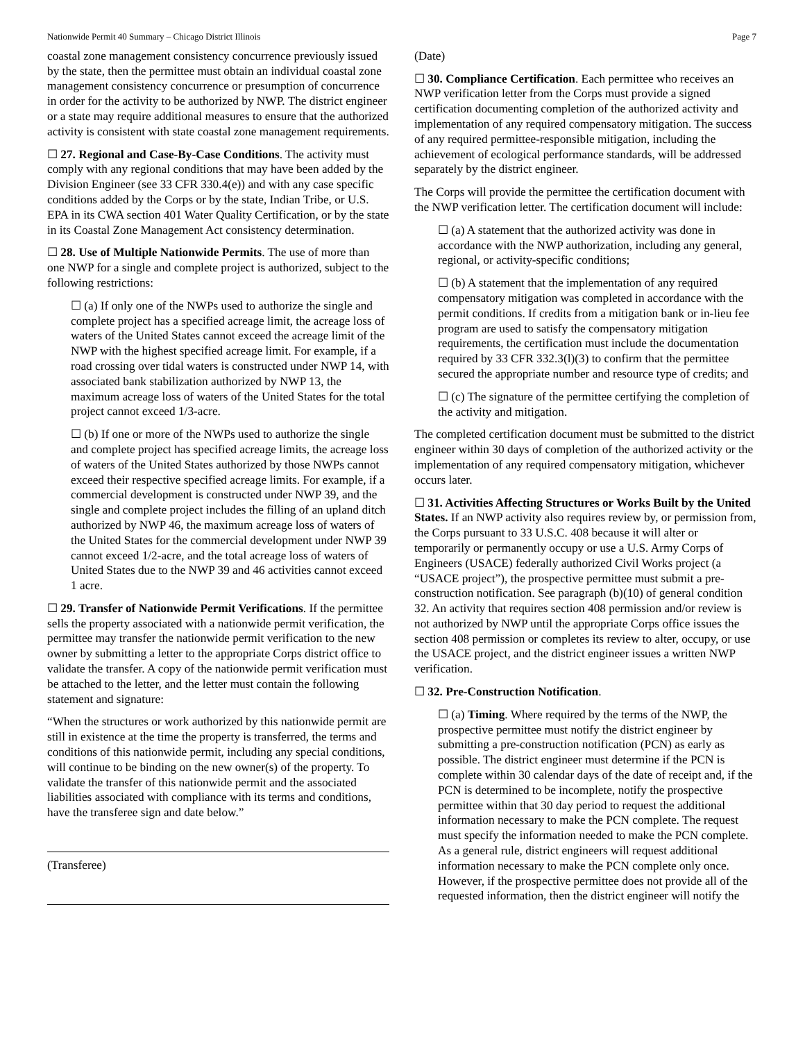Nationwide Permit 40 Summary – Chicago District Illinois Page 7
coastal zone management consistency concurrence previously issued by the state, then the permittee must obtain an individual coastal zone management consistency concurrence or presumption of concurrence in order for the activity to be authorized by NWP. The district engineer or a state may require additional measures to ensure that the authorized activity is consistent with state coastal zone management requirements.
☐ 27. Regional and Case-By-Case Conditions. The activity must comply with any regional conditions that may have been added by the Division Engineer (see 33 CFR 330.4(e)) and with any case specific conditions added by the Corps or by the state, Indian Tribe, or U.S. EPA in its CWA section 401 Water Quality Certification, or by the state in its Coastal Zone Management Act consistency determination.
☐ 28. Use of Multiple Nationwide Permits. The use of more than one NWP for a single and complete project is authorized, subject to the following restrictions:
☐ (a) If only one of the NWPs used to authorize the single and complete project has a specified acreage limit, the acreage loss of waters of the United States cannot exceed the acreage limit of the NWP with the highest specified acreage limit. For example, if a road crossing over tidal waters is constructed under NWP 14, with associated bank stabilization authorized by NWP 13, the maximum acreage loss of waters of the United States for the total project cannot exceed 1/3-acre.
☐ (b) If one or more of the NWPs used to authorize the single and complete project has specified acreage limits, the acreage loss of waters of the United States authorized by those NWPs cannot exceed their respective specified acreage limits. For example, if a commercial development is constructed under NWP 39, and the single and complete project includes the filling of an upland ditch authorized by NWP 46, the maximum acreage loss of waters of the United States for the commercial development under NWP 39 cannot exceed 1/2-acre, and the total acreage loss of waters of United States due to the NWP 39 and 46 activities cannot exceed 1 acre.
☐ 29. Transfer of Nationwide Permit Verifications. If the permittee sells the property associated with a nationwide permit verification, the permittee may transfer the nationwide permit verification to the new owner by submitting a letter to the appropriate Corps district office to validate the transfer. A copy of the nationwide permit verification must be attached to the letter, and the letter must contain the following statement and signature:
“When the structures or work authorized by this nationwide permit are still in existence at the time the property is transferred, the terms and conditions of this nationwide permit, including any special conditions, will continue to be binding on the new owner(s) of the property. To validate the transfer of this nationwide permit and the associated liabilities associated with compliance with its terms and conditions, have the transferee sign and date below.”
(Transferee)
(Date)
☐ 30. Compliance Certification. Each permittee who receives an NWP verification letter from the Corps must provide a signed certification documenting completion of the authorized activity and implementation of any required compensatory mitigation. The success of any required permittee-responsible mitigation, including the achievement of ecological performance standards, will be addressed separately by the district engineer.
The Corps will provide the permittee the certification document with the NWP verification letter. The certification document will include:
☐ (a) A statement that the authorized activity was done in accordance with the NWP authorization, including any general, regional, or activity-specific conditions;
☐ (b) A statement that the implementation of any required compensatory mitigation was completed in accordance with the permit conditions. If credits from a mitigation bank or in-lieu fee program are used to satisfy the compensatory mitigation requirements, the certification must include the documentation required by 33 CFR 332.3(l)(3) to confirm that the permittee secured the appropriate number and resource type of credits; and
☐ (c) The signature of the permittee certifying the completion of the activity and mitigation.
The completed certification document must be submitted to the district engineer within 30 days of completion of the authorized activity or the implementation of any required compensatory mitigation, whichever occurs later.
☐ 31. Activities Affecting Structures or Works Built by the United States. If an NWP activity also requires review by, or permission from, the Corps pursuant to 33 U.S.C. 408 because it will alter or temporarily or permanently occupy or use a U.S. Army Corps of Engineers (USACE) federally authorized Civil Works project (a “USACE project”), the prospective permittee must submit a pre-construction notification. See paragraph (b)(10) of general condition 32. An activity that requires section 408 permission and/or review is not authorized by NWP until the appropriate Corps office issues the section 408 permission or completes its review to alter, occupy, or use the USACE project, and the district engineer issues a written NWP verification.
☐ 32. Pre-Construction Notification.
☐ (a) Timing. Where required by the terms of the NWP, the prospective permittee must notify the district engineer by submitting a pre-construction notification (PCN) as early as possible. The district engineer must determine if the PCN is complete within 30 calendar days of the date of receipt and, if the PCN is determined to be incomplete, notify the prospective permittee within that 30 day period to request the additional information necessary to make the PCN complete. The request must specify the information needed to make the PCN complete. As a general rule, district engineers will request additional information necessary to make the PCN complete only once. However, if the prospective permittee does not provide all of the requested information, then the district engineer will notify the